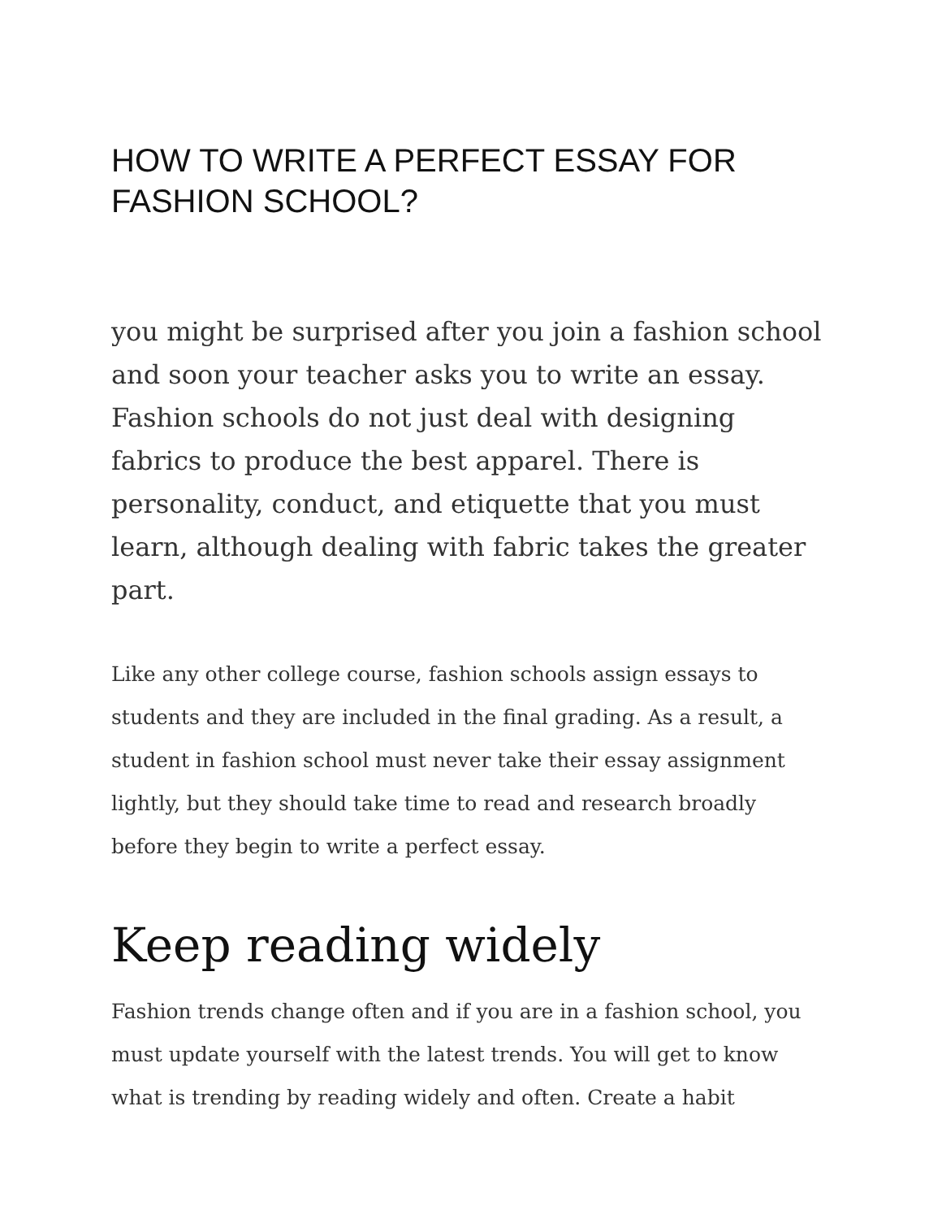HOW TO WRITE A PERFECT ESSAY FOR FASHION SCHOOL?
you might be surprised after you join a fashion school and soon your teacher asks you to write an essay. Fashion schools do not just deal with designing fabrics to produce the best apparel. There is personality, conduct, and etiquette that you must learn, although dealing with fabric takes the greater part.
Like any other college course, fashion schools assign essays to students and they are included in the final grading. As a result, a student in fashion school must never take their essay assignment lightly, but they should take time to read and research broadly before they begin to write a perfect essay.
Keep reading widely
Fashion trends change often and if you are in a fashion school, you must update yourself with the latest trends. You will get to know what is trending by reading widely and often. Create a habit